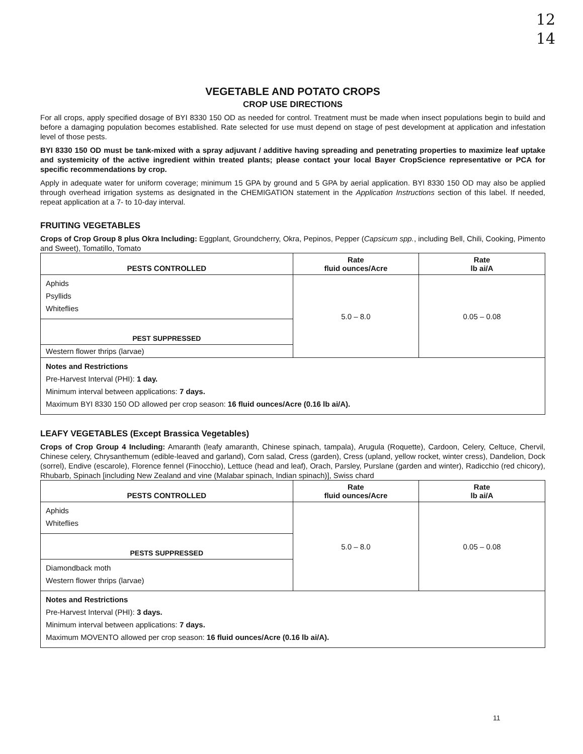12
14
VEGETABLE AND POTATO CROPS
CROP USE DIRECTIONS
For all crops, apply specified dosage of BYI 8330 150 OD as needed for control. Treatment must be made when insect populations begin to build and before a damaging population becomes established. Rate selected for use must depend on stage of pest development at application and infestation level of those pests.
BYI 8330 150 OD must be tank-mixed with a spray adjuvant / additive having spreading and penetrating properties to maximize leaf uptake and systemicity of the active ingredient within treated plants; please contact your local Bayer CropScience representative or PCA for specific recommendations by crop.
Apply in adequate water for uniform coverage; minimum 15 GPA by ground and 5 GPA by aerial application. BYI 8330 150 OD may also be applied through overhead irrigation systems as designated in the CHEMIGATION statement in the Application Instructions section of this label. If needed, repeat application at a 7- to 10-day interval.
FRUITING VEGETABLES
Crops of Crop Group 8 plus Okra Including: Eggplant, Groundcherry, Okra, Pepinos, Pepper (Capsicum spp., including Bell, Chili, Cooking, Pimento and Sweet), Tomatillo, Tomato
| PESTS CONTROLLED | Rate fluid ounces/Acre | Rate lb ai/A |
| --- | --- | --- |
| Aphids Psyllids Whiteflies | 5.0 – 8.0 | 0.05 – 0.08 |
| PEST SUPPRESSED | | |
| Western flower thrips (larvae) | | |
| Notes and Restrictions Pre-Harvest Interval (PHI): 1 day. Minimum interval between applications: 7 days. Maximum BYI 8330 150 OD allowed per crop season: 16 fluid ounces/Acre (0.16 lb ai/A). | | |
LEAFY VEGETABLES (Except Brassica Vegetables)
Crops of Crop Group 4 Including: Amaranth (leafy amaranth, Chinese spinach, tampala), Arugula (Roquette), Cardoon, Celery, Celtuce, Chervil, Chinese celery, Chrysanthemum (edible-leaved and garland), Corn salad, Cress (garden), Cress (upland, yellow rocket, winter cress), Dandelion, Dock (sorrel), Endive (escarole), Florence fennel (Finocchio), Lettuce (head and leaf), Orach, Parsley, Purslane (garden and winter), Radicchio (red chicory), Rhubarb, Spinach [including New Zealand and vine (Malabar spinach, Indian spinach)], Swiss chard
| PESTS CONTROLLED | Rate fluid ounces/Acre | Rate lb ai/A |
| --- | --- | --- |
| Aphids Whiteflies | 5.0 – 8.0 | 0.05 – 0.08 |
| PESTS SUPPRESSED | | |
| Diamondback moth Western flower thrips (larvae) | | |
| Notes and Restrictions Pre-Harvest Interval (PHI): 3 days. Minimum interval between applications: 7 days. Maximum MOVENTO allowed per crop season: 16 fluid ounces/Acre (0.16 lb ai/A). | | |
11